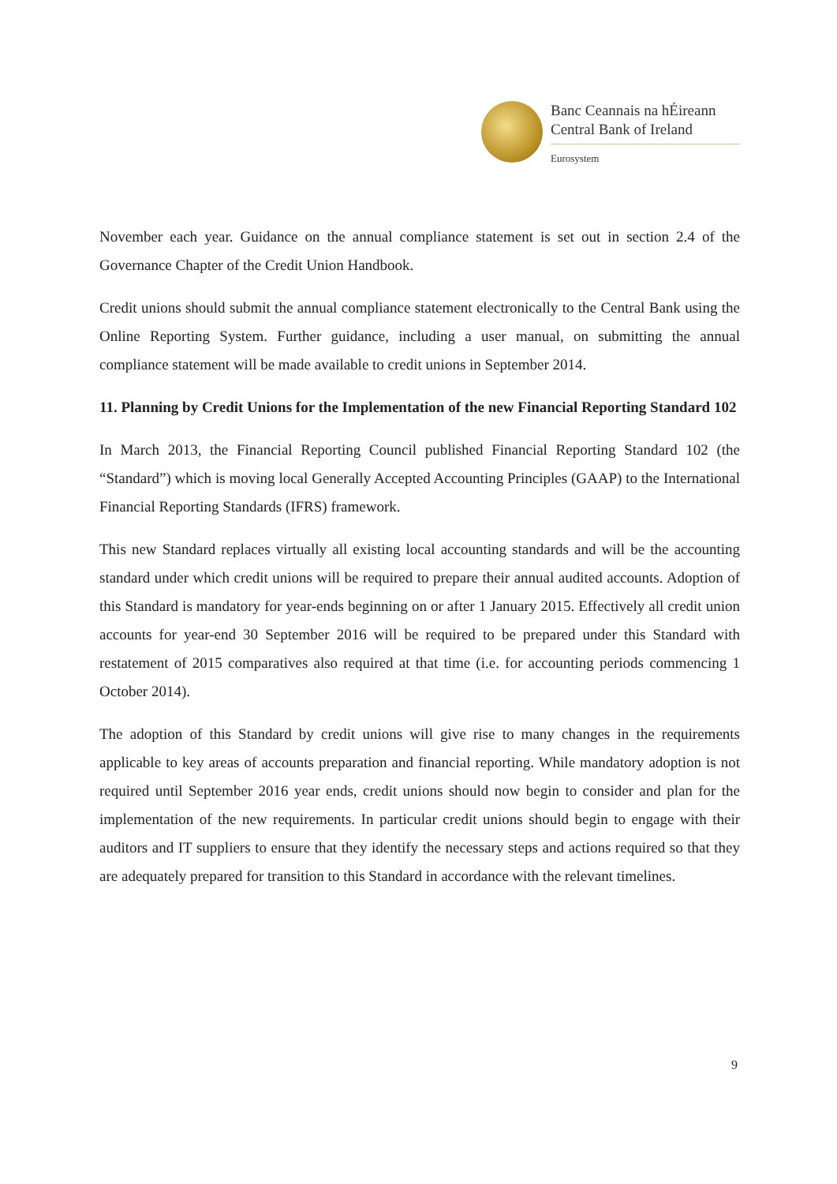Banc Ceannais na hÉireann
Central Bank of Ireland
Eurosystem
November each year. Guidance on the annual compliance statement is set out in section 2.4 of the Governance Chapter of the Credit Union Handbook.
Credit unions should submit the annual compliance statement electronically to the Central Bank using the Online Reporting System. Further guidance, including a user manual, on submitting the annual compliance statement will be made available to credit unions in September 2014.
11. Planning by Credit Unions for the Implementation of the new Financial Reporting Standard 102
In March 2013, the Financial Reporting Council published Financial Reporting Standard 102 (the “Standard”) which is moving local Generally Accepted Accounting Principles (GAAP) to the International Financial Reporting Standards (IFRS) framework.
This new Standard replaces virtually all existing local accounting standards and will be the accounting standard under which credit unions will be required to prepare their annual audited accounts. Adoption of this Standard is mandatory for year-ends beginning on or after 1 January 2015. Effectively all credit union accounts for year-end 30 September 2016 will be required to be prepared under this Standard with restatement of 2015 comparatives also required at that time (i.e. for accounting periods commencing 1 October 2014).
The adoption of this Standard by credit unions will give rise to many changes in the requirements applicable to key areas of accounts preparation and financial reporting. While mandatory adoption is not required until September 2016 year ends, credit unions should now begin to consider and plan for the implementation of the new requirements. In particular credit unions should begin to engage with their auditors and IT suppliers to ensure that they identify the necessary steps and actions required so that they are adequately prepared for transition to this Standard in accordance with the relevant timelines.
9